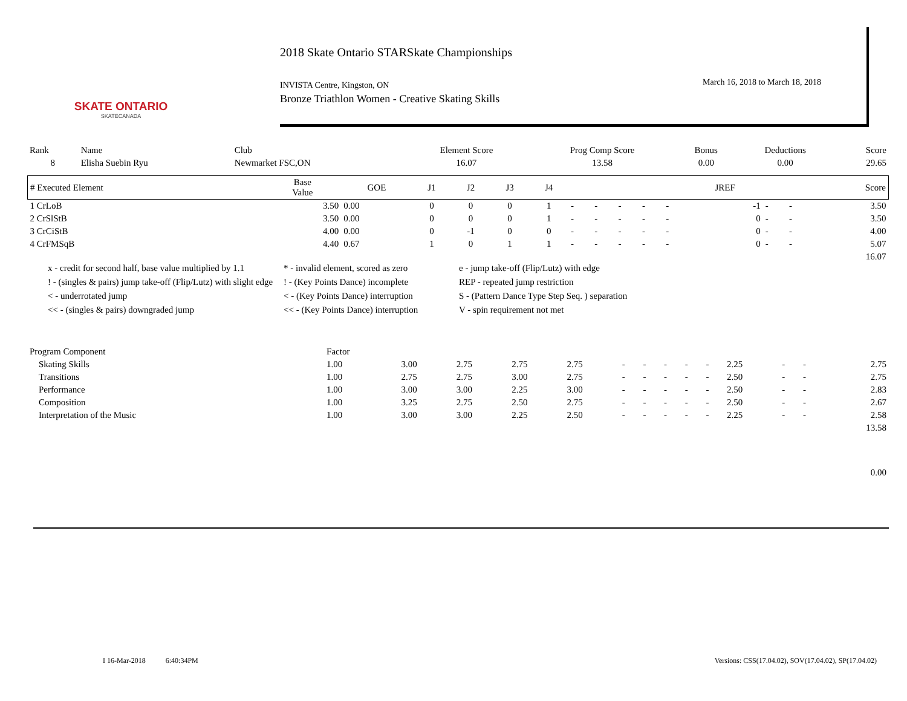SKATE ONTARIO
SKATECANADA
2018 Skate Ontario STARSkate Championships
March 16, 2018 to March 18, 2018
INVISTA Centre, Kingston, ON
Bronze Triathlon Women - Creative Skating Skills
| Rank | Name | Club | Element Score | Prog Comp Score | Bonus | Deductions | Score |
| 8 | Elisha Suebin Ryu | Newmarket FSC,ON | 16.07 | 13.58 | 0.00 | 0.00 | 29.65 |
| # Executed Element | Base Value | GOE | J1 | J2 | J3 | J4 | | | | | | JREF | | | Score |
| --- | --- | --- | --- | --- | --- | --- | --- | --- | --- | --- | --- | --- | --- | --- | --- |
| 1 CrLoB | 3.50 | 0.00 | 0 | 0 | 0 | 1 | - | - | - | - | - | -1 | - | - | 3.50 |
| 2 CrSlStB | 3.50 | 0.00 | 0 | 0 | 0 | 1 | - | - | - | - | - | 0 | - | - | 3.50 |
| 3 CrCiStB | 4.00 | 0.00 | 0 | -1 | 0 | 0 | - | - | - | - | - | 0 | - | - | 4.00 |
| 4 CrFMSqB | 4.40 | 0.67 | 1 | 0 | 1 | 1 | - | - | - | - | - | 0 | - | - | 5.07 |
| | | | | | | | | | | | | | | | 16.07 |
x - credit for second half, base value multiplied by 1.1
* - invalid element, scored as zero
e - jump take-off (Flip/Lutz) with edge
! - (singles & pairs) jump take-off (Flip/Lutz) with slight edge
! - (Key Points Dance) incomplete
REP - repeated jump restriction
< - underrotated jump
< - (Key Points Dance) interruption
S - (Pattern Dance Type Step Seq. ) separation
<< - (singles & pairs) downgraded jump
<< - (Key Points Dance) interruption
V - spin requirement not met
| Program Component | Factor | | | | | | | | | | | | | |
| Skating Skills | 1.00 | 3.00 | 2.75 | 2.75 | 2.75 | - | - | - | - | - | 2.25 | - | - | 2.75 |
| Transitions | 1.00 | 2.75 | 2.75 | 3.00 | 2.75 | - | - | - | - | - | 2.50 | - | - | 2.75 |
| Performance | 1.00 | 3.00 | 3.00 | 2.25 | 3.00 | - | - | - | - | - | 2.50 | - | - | 2.83 |
| Composition | 1.00 | 3.25 | 2.75 | 2.50 | 2.75 | - | - | - | - | - | 2.50 | - | - | 2.67 |
| Interpretation of the Music | 1.00 | 3.00 | 3.00 | 2.25 | 2.50 | - | - | - | - | - | 2.25 | - | - | 2.58 |
| | | | | | | | | | | | | | | 13.58 |
| | | | | | | | | | | | | | | 0.00 |
I 16-Mar-2018 6:40:34PM
Versions: CSS(17.04.02), SOV(17.04.02), SP(17.04.02)